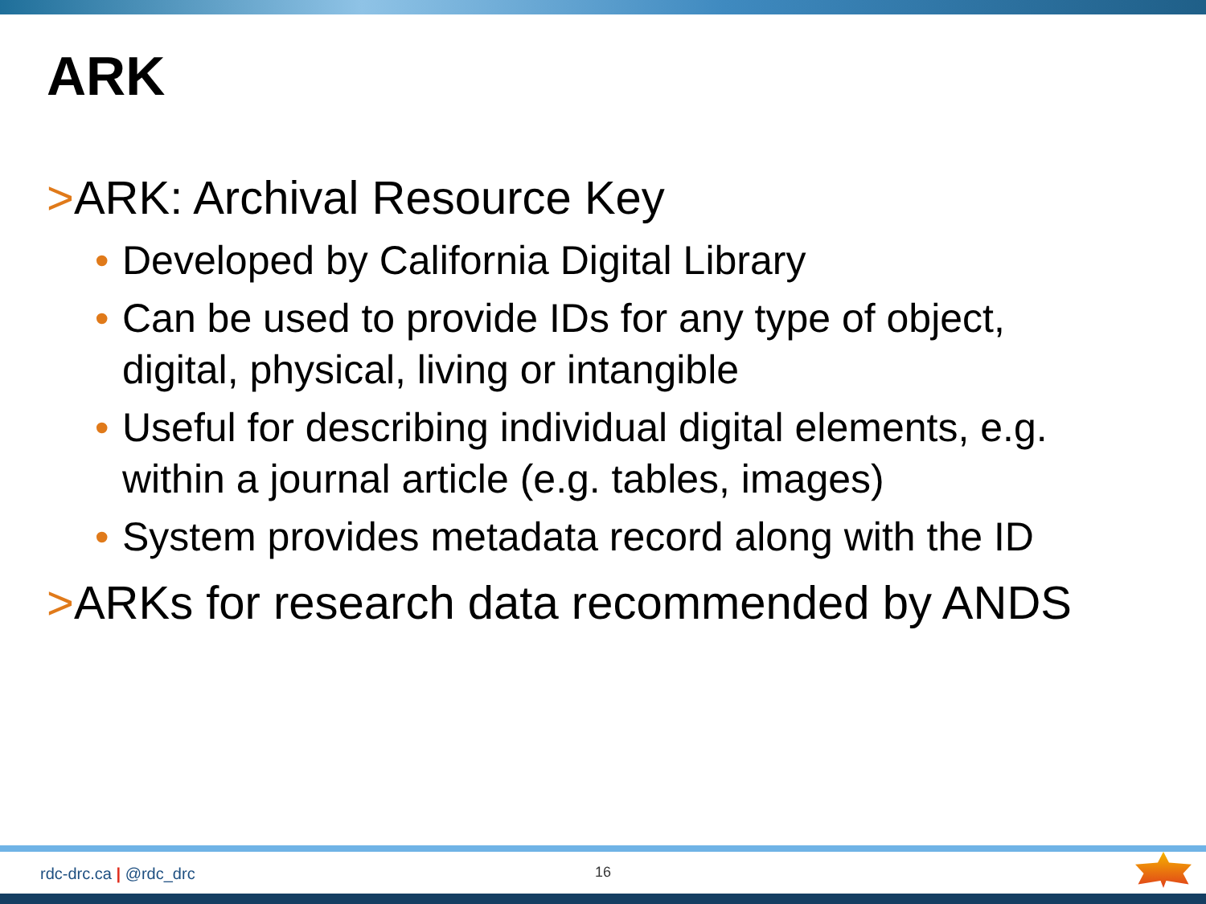ARK
>ARK: Archival Resource Key
• Developed by California Digital Library
• Can be used to provide IDs for any type of object,
digital, physical, living or intangible
• Useful for describing individual digital elements, e.g.
within a journal article (e.g. tables, images)
• System provides metadata record along with the ID
>ARKs for research data recommended by ANDS
rdc-drc.ca | @rdc_drc 16